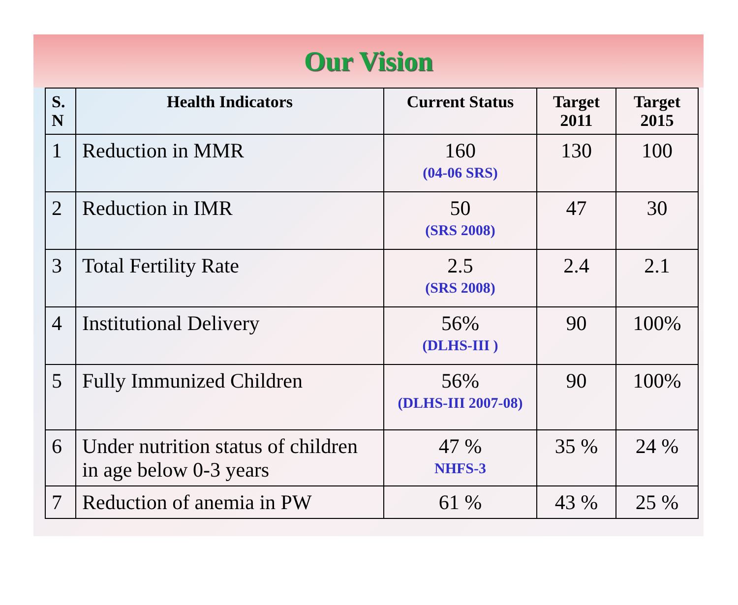Our Vision
| S. N | Health Indicators | Current Status | Target 2011 | Target 2015 |
| --- | --- | --- | --- | --- |
| 1 | Reduction in MMR | 160 (04-06 SRS) | 130 | 100 |
| 2 | Reduction in IMR | 50 (SRS 2008) | 47 | 30 |
| 3 | Total Fertility Rate | 2.5 (SRS 2008) | 2.4 | 2.1 |
| 4 | Institutional Delivery | 56% (DLHS-III ) | 90 | 100% |
| 5 | Fully Immunized Children | 56% (DLHS-III 2007-08) | 90 | 100% |
| 6 | Under nutrition status of children in age below 0-3 years | 47 % NHFS-3 | 35 % | 24 % |
| 7 | Reduction of anemia in PW | 61 % | 43 % | 25 % |